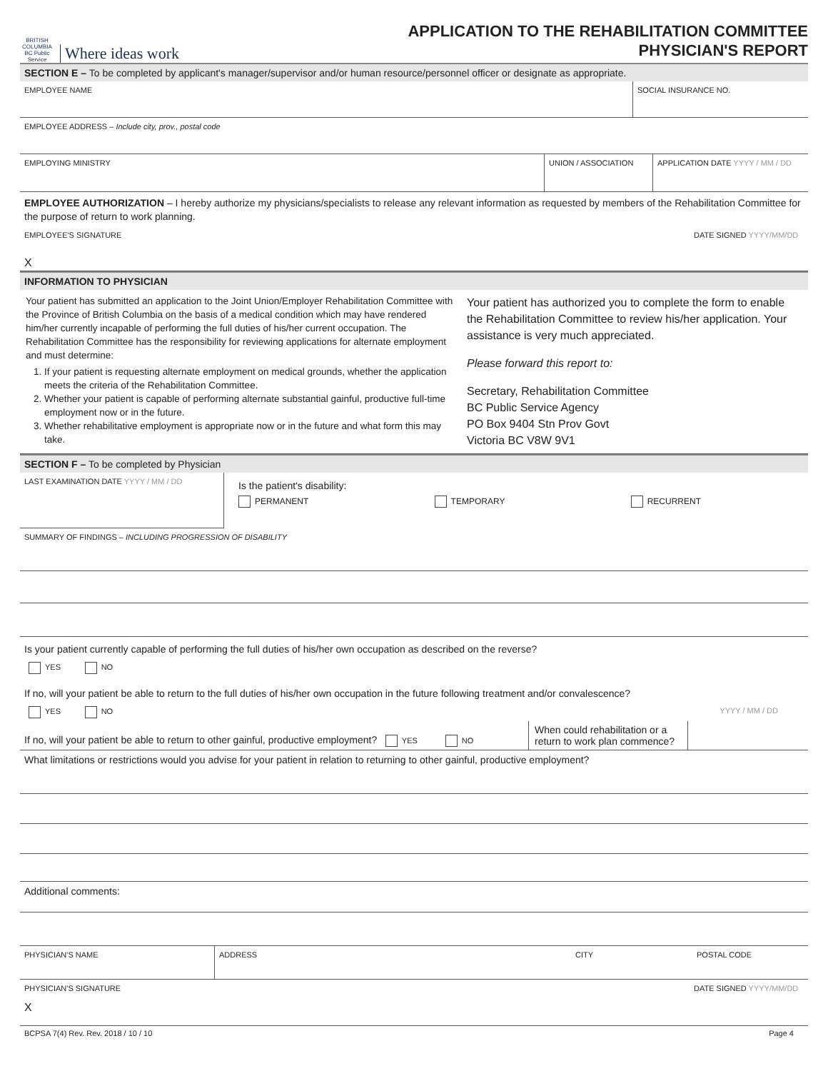BRITISH
COLUMBIA
BC Public Service
Where ideas work
APPLICATION TO THE REHABILITATION COMMITTEE
PHYSICIAN'S REPORT
SECTION E – To be completed by applicant's manager/supervisor and/or human resource/personnel officer or designate as appropriate.
EMPLOYEE NAME SOCIAL INSURANCE NO.
EMPLOYEE ADDRESS – Include city, prov., postal code
EMPLOYING MINISTRY UNION / ASSOCIATION APPLICATION DATE YYYY / MM / DD
EMPLOYEE AUTHORIZATION – I hereby authorize my physicians/specialists to release any relevant information as requested by members of the Rehabilitation Committee for the purpose of return to work planning.
EMPLOYEE'S SIGNATURE
X
DATE SIGNED YYYY/MM/DD
INFORMATION TO PHYSICIAN
Your patient has submitted an application to the Joint Union/Employer Rehabilitation Committee with the Province of British Columbia on the basis of a medical condition which may have rendered him/her currently incapable of performing the full duties of his/her current occupation. The Rehabilitation Committee has the responsibility for reviewing applications for alternate employment and must determine:
1. If your patient is requesting alternate employment on medical grounds, whether the application meets the criteria of the Rehabilitation Committee.
2. Whether your patient is capable of performing alternate substantial gainful, productive full-time employment now or in the future.
3. Whether rehabilitative employment is appropriate now or in the future and what form this may take.
Your patient has authorized you to complete the form to enable the Rehabilitation Committee to review his/her application. Your assistance is very much appreciated.
Please forward this report to:
Secretary, Rehabilitation Committee
BC Public Service Agency
PO Box 9404 Stn Prov Govt
Victoria BC V8W 9V1
SECTION F – To be completed by Physician
LAST EXAMINATION DATE YYYY / MM / DD
Is the patient's disability:
PERMANENT TEMPORARY RECURRENT
SUMMARY OF FINDINGS – INCLUDING PROGRESSION OF DISABILITY
Is your patient currently capable of performing the full duties of his/her own occupation as described on the reverse?
YES NO
If no, will your patient be able to return to the full duties of his/her own occupation in the future following treatment and/or convalescence?
YES NO YYYY / MM / DD
If no, will your patient be able to return to other gainful, productive employment? YES NO
When could rehabilitation or a return to work plan commence?
What limitations or restrictions would you advise for your patient in relation to returning to other gainful, productive employment?
Additional comments:
PHYSICIAN'S NAME ADDRESS CITY POSTAL CODE
PHYSICIAN'S SIGNATURE
X
DATE SIGNED YYYY/MM/DD
BCPSA 7(4) Rev. Rev. 2018 / 10 / 10 Page 4